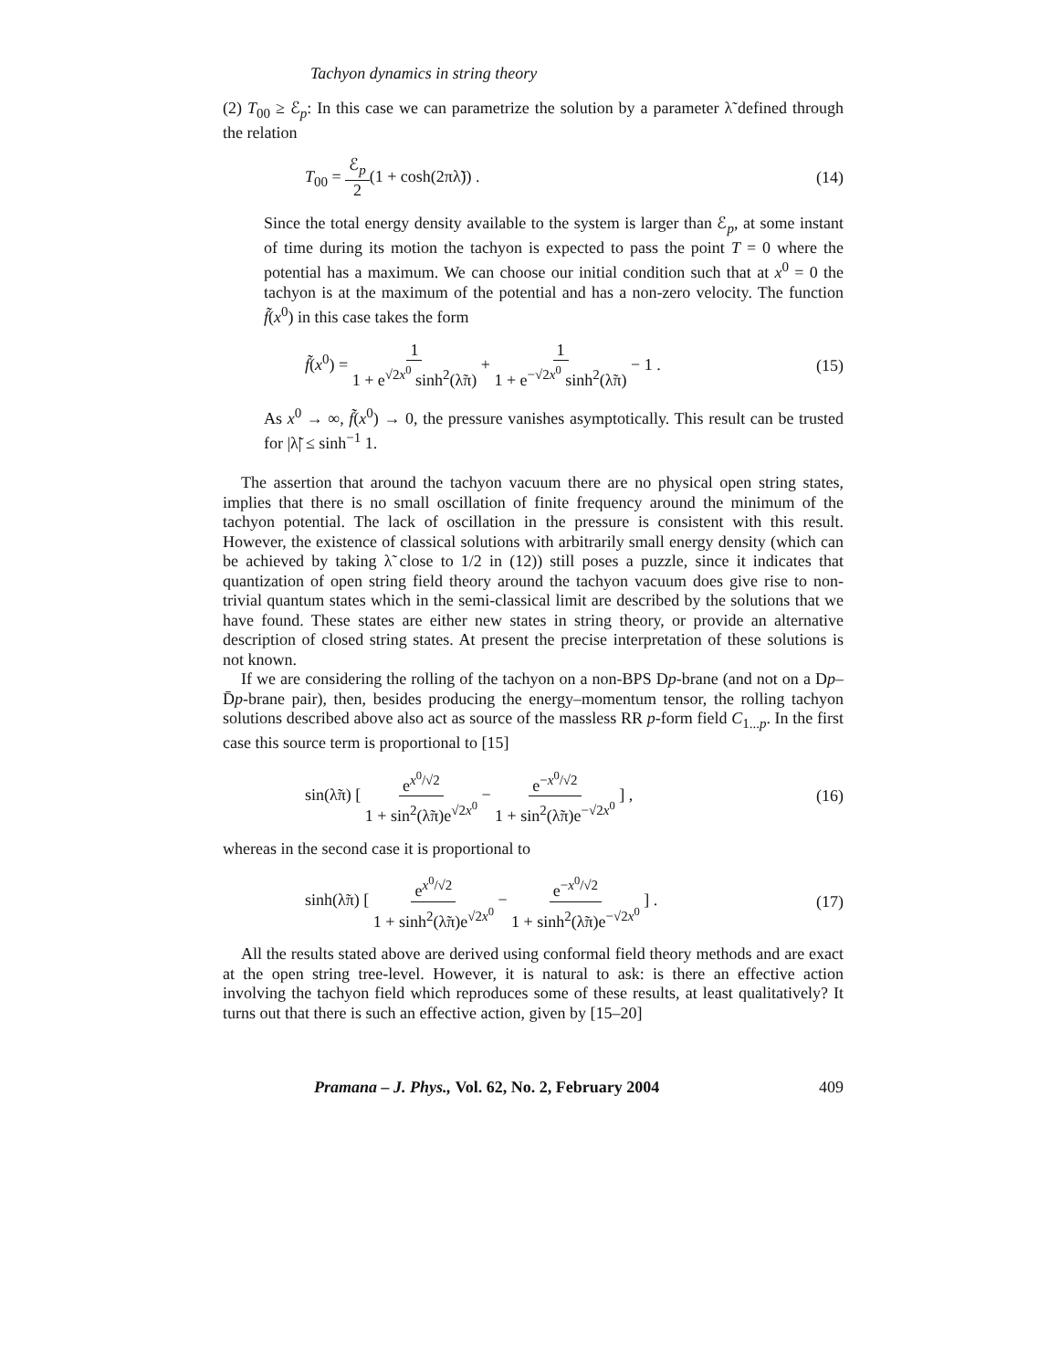Tachyon dynamics in string theory
(2) T<sub>00</sub> ≥ ℰ<sub>p</sub>: In this case we can parametrize the solution by a parameter λ̃ defined through the relation
T<sub>00</sub> = ℰ<sub>p</sub> 2(1 + cosh(2πλ̃)) . (14)
Since the total energy density available to the system is larger than ℰ<sub>p</sub>, at some instant of time during its motion the tachyon is expected to pass the point T = 0 where the potential has a maximum. We can choose our initial condition such that at x<sup>0</sup> = 0 the tachyon is at the maximum of the potential and has a non-zero velocity. The function f̃(x<sup>0</sup>) in this case takes the form
f̃(x<sup>0</sup>) = 1 1 + e<sup>√2x<sup>0</sup></sup> sinh<sup>2</sup>(λ̃π) + 1 1 + e<sup>−√2x<sup>0</sup></sup> sinh<sup>2</sup>(λ̃π) − 1 . (15)
As x<sup>0</sup> → ∞, f̃(x<sup>0</sup>) → 0, the pressure vanishes asymptotically. This result can be trusted for |λ̃| ≤ sinh<sup>−1</sup> 1.
The assertion that around the tachyon vacuum there are no physical open string states, implies that there is no small oscillation of finite frequency around the minimum of the tachyon potential. The lack of oscillation in the pressure is consistent with this result. However, the existence of classical solutions with arbitrarily small energy density (which can be achieved by taking λ̃ close to 1/2 in (12)) still poses a puzzle, since it indicates that quantization of open string field theory around the tachyon vacuum does give rise to non-trivial quantum states which in the semi-classical limit are described by the solutions that we have found. These states are either new states in string theory, or provide an alternative description of closed string states. At present the precise interpretation of these solutions is not known.
If we are considering the rolling of the tachyon on a non-BPS Dp-brane (and not on a Dp–D̄p-brane pair), then, besides producing the energy–momentum tensor, the rolling tachyon solutions described above also act as source of the massless RR p-form field C<sub>1...p</sub>. In the first case this source term is proportional to [15]
sin(λ̃π) [ e<sup>x<sup>0</sup>/√2</sup> 1 + sin<sup>2</sup>(λ̃π)e<sup>√2x<sup>0</sup></sup> − e<sup>−x<sup>0</sup>/√2</sup> 1 + sin<sup>2</sup>(λ̃π)e<sup>−√2x<sup>0</sup></sup> ] , (16)
whereas in the second case it is proportional to
sinh(λ̃π) [ e<sup>x<sup>0</sup>/√2</sup> 1 + sinh<sup>2</sup>(λ̃π)e<sup>√2x<sup>0</sup></sup> − e<sup>−x<sup>0</sup>/√2</sup> 1 + sinh<sup>2</sup>(λ̃π)e<sup>−√2x<sup>0</sup></sup> ] . (17)
All the results stated above are derived using conformal field theory methods and are exact at the open string tree-level. However, it is natural to ask: is there an effective action involving the tachyon field which reproduces some of these results, at least qualitatively? It turns out that there is such an effective action, given by [15–20]
Pramana – J. Phys., Vol. 62, No. 2, February 2004 409